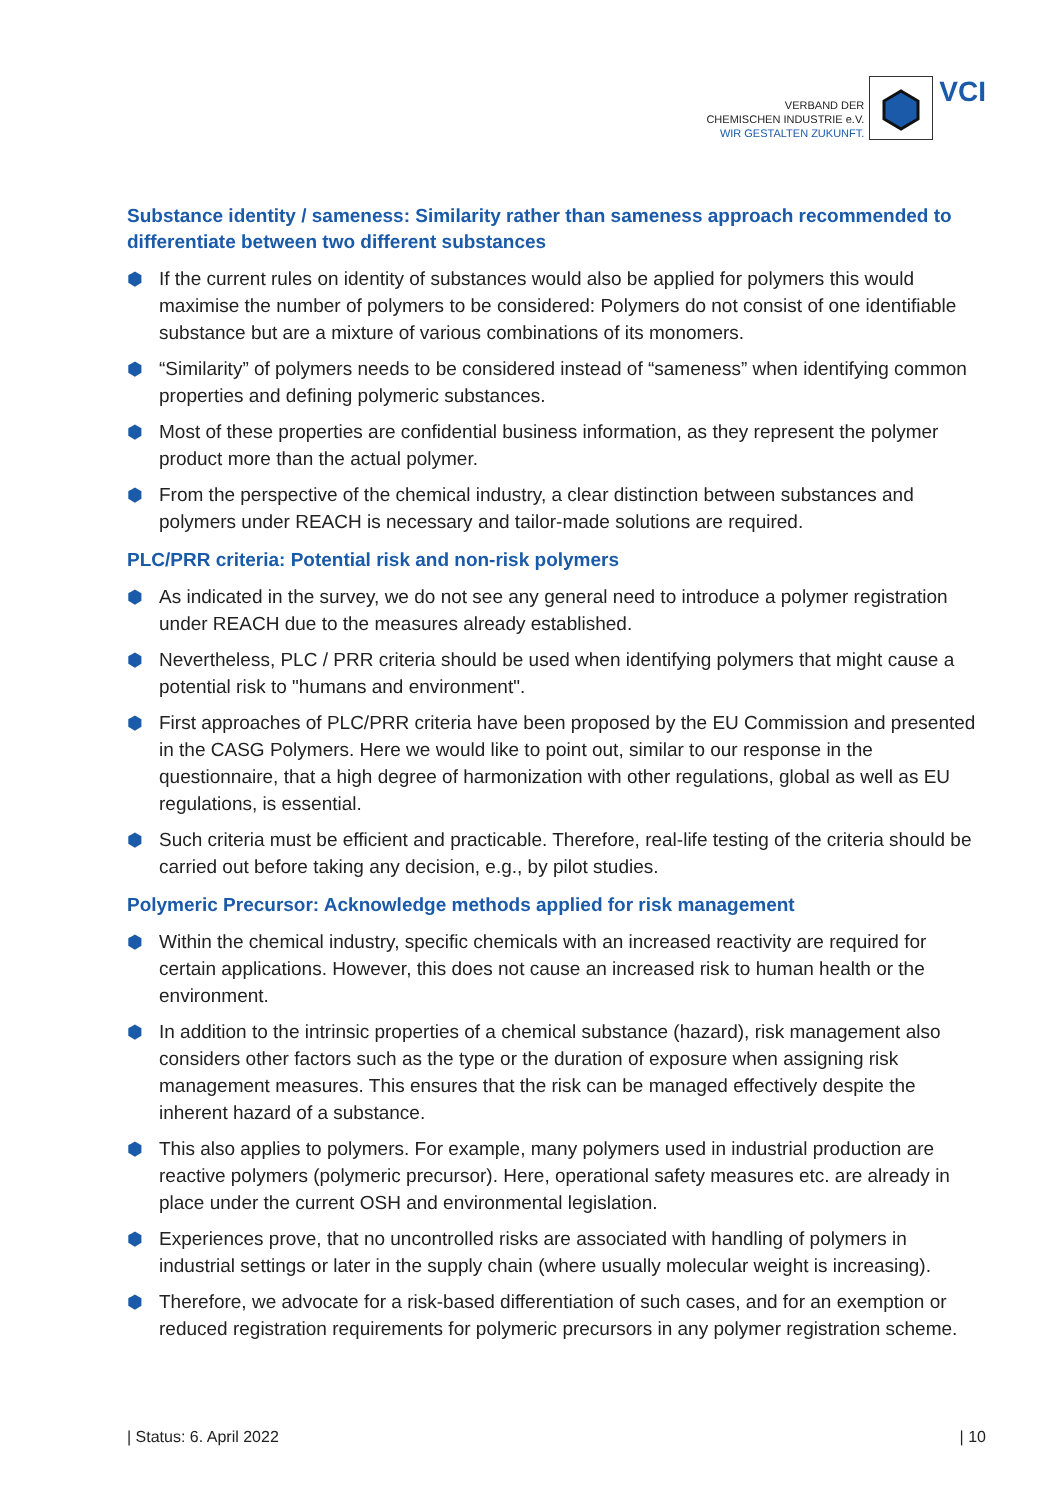VERBAND DER
CHEMISCHEN INDUSTRIE e.V.
WIR GESTALTEN ZUKUNFT.
VCI
Substance identity / sameness: Similarity rather than sameness approach recommended to differentiate between two different substances
⬢ If the current rules on identity of substances would also be applied for polymers this would maximise the number of polymers to be considered: Polymers do not consist of one identifiable substance but are a mixture of various combinations of its monomers.
⬢ “Similarity” of polymers needs to be considered instead of “sameness” when identifying common properties and defining polymeric substances.
⬢ Most of these properties are confidential business information, as they represent the polymer product more than the actual polymer.
⬢ From the perspective of the chemical industry, a clear distinction between substances and polymers under REACH is necessary and tailor-made solutions are required.
PLC/PRR criteria: Potential risk and non-risk polymers
⬢ As indicated in the survey, we do not see any general need to introduce a polymer registration under REACH due to the measures already established.
⬢ Nevertheless, PLC / PRR criteria should be used when identifying polymers that might cause a potential risk to "humans and environment".
⬢ First approaches of PLC/PRR criteria have been proposed by the EU Commission and presented in the CASG Polymers. Here we would like to point out, similar to our response in the questionnaire, that a high degree of harmonization with other regulations, global as well as EU regulations, is essential.
⬢ Such criteria must be efficient and practicable. Therefore, real-life testing of the criteria should be carried out before taking any decision, e.g., by pilot studies.
Polymeric Precursor: Acknowledge methods applied for risk management
⬢ Within the chemical industry, specific chemicals with an increased reactivity are required for certain applications. However, this does not cause an increased risk to human health or the environment.
⬢ In addition to the intrinsic properties of a chemical substance (hazard), risk management also considers other factors such as the type or the duration of exposure when assigning risk management measures. This ensures that the risk can be managed effectively despite the inherent hazard of a substance.
⬢ This also applies to polymers. For example, many polymers used in industrial production are reactive polymers (polymeric precursor). Here, operational safety measures etc. are already in place under the current OSH and environmental legislation.
⬢ Experiences prove, that no uncontrolled risks are associated with handling of polymers in industrial settings or later in the supply chain (where usually molecular weight is increasing).
⬢ Therefore, we advocate for a risk-based differentiation of such cases, and for an exemption or reduced registration requirements for polymeric precursors in any polymer registration scheme.
| Status: 6. April 2022 | 10